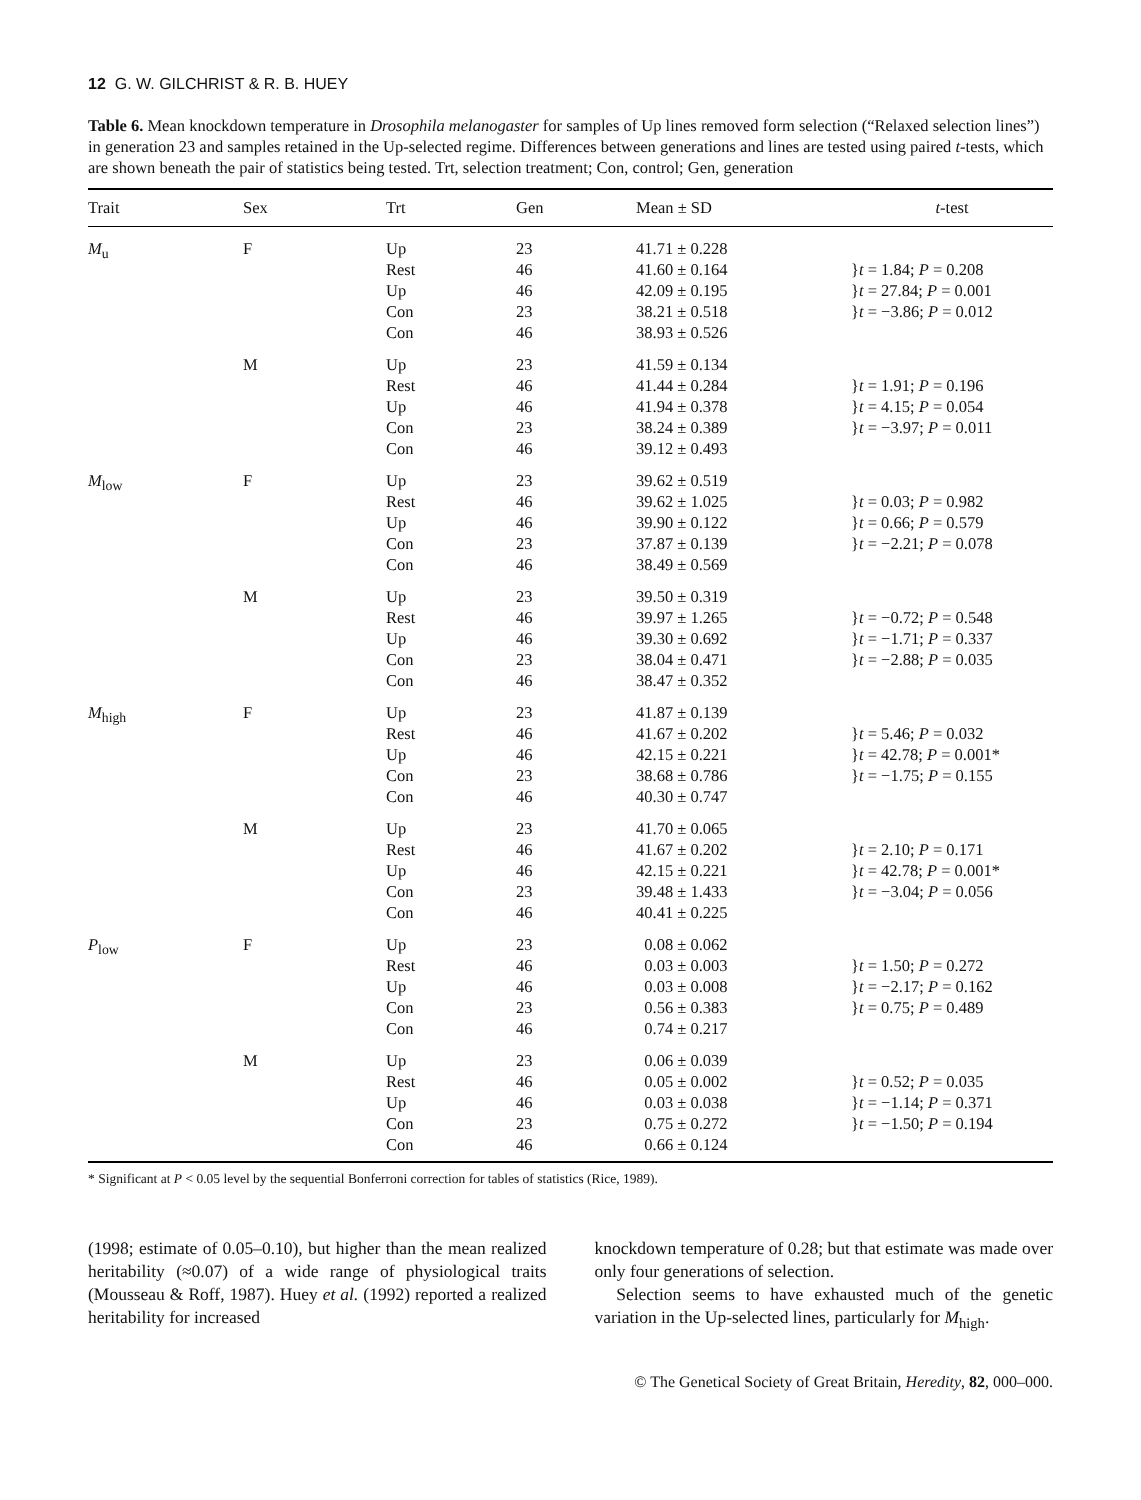12 G. W. GILCHRIST & R. B. HUEY
Table 6. Mean knockdown temperature in Drosophila melanogaster for samples of Up lines removed form selection (“Relaxed selection lines”) in generation 23 and samples retained in the Up-selected regime. Differences between generations and lines are tested using paired t-tests, which are shown beneath the pair of statistics being tested. Trt, selection treatment; Con, control; Gen, generation
| Trait | Sex | Trt | Gen | Mean ± SD | t -test |
| --- | --- | --- | --- | --- | --- |
| M<sub>u</sub> | F | Up Rest Up Con Con | 23 46 46 23 46 | 41.71 ± 0.228 41.60 ± 0.164 42.09 ± 0.195 38.21 ± 0.518 38.93 ± 0.526 | } t = 1.84; P = 0.208 } t = 27.84; P = 0.001 } t = −3.86; P = 0.012 |
| | M | Up Rest Up Con Con | 23 46 46 23 46 | 41.59 ± 0.134 41.44 ± 0.284 41.94 ± 0.378 38.24 ± 0.389 39.12 ± 0.493 | } t = 1.91; P = 0.196 } t = 4.15; P = 0.054 } t = −3.97; P = 0.011 |
| M<sub>low</sub> | F | Up Rest Up Con Con | 23 46 46 23 46 | 39.62 ± 0.519 39.62 ± 1.025 39.90 ± 0.122 37.87 ± 0.139 38.49 ± 0.569 | } t = 0.03; P = 0.982 } t = 0.66; P = 0.579 } t = −2.21; P = 0.078 |
| | M | Up Rest Up Con Con | 23 46 46 23 46 | 39.50 ± 0.319 39.97 ± 1.265 39.30 ± 0.692 38.04 ± 0.471 38.47 ± 0.352 | } t = −0.72; P = 0.548 } t = −1.71; P = 0.337 } t = −2.88; P = 0.035 |
| M<sub>high</sub> | F | Up Rest Up Con Con | 23 46 46 23 46 | 41.87 ± 0.139 41.67 ± 0.202 42.15 ± 0.221 38.68 ± 0.786 40.30 ± 0.747 | } t = 5.46; P = 0.032 } t = 42.78; P = 0.001* } t = −1.75; P = 0.155 |
| | M | Up Rest Up Con Con | 23 46 46 23 46 | 41.70 ± 0.065 41.67 ± 0.202 42.15 ± 0.221 39.48 ± 1.433 40.41 ± 0.225 | } t = 2.10; P = 0.171 } t = 42.78; P = 0.001* } t = −3.04; P = 0.056 |
| P<sub>low</sub> | F | Up Rest Up Con Con | 23 46 46 23 46 | 0.08 ± 0.062 0.03 ± 0.003 0.03 ± 0.008 0.56 ± 0.383 0.74 ± 0.217 | } t = 1.50; P = 0.272 } t = −2.17; P = 0.162 } t = 0.75; P = 0.489 |
| | M | Up Rest Up Con Con | 23 46 46 23 46 | 0.06 ± 0.039 0.05 ± 0.002 0.03 ± 0.038 0.75 ± 0.272 0.66 ± 0.124 | } t = 0.52; P = 0.035 } t = −1.14; P = 0.371 } t = −1.50; P = 0.194 |
* Significant at P < 0.05 level by the sequential Bonferroni correction for tables of statistics (Rice, 1989).
(1998; estimate of 0.05–0.10), but higher than the mean realized heritability (≈0.07) of a wide range of physiological traits (Mousseau & Roff, 1987). Huey et al. (1992) reported a realized heritability for increased
knockdown temperature of 0.28; but that estimate was made over only four generations of selection.
Selection seems to have exhausted much of the genetic variation in the Up-selected lines, particularly for M<sub>high</sub>.
© The Genetical Society of Great Britain, Heredity, 82, 000–000.